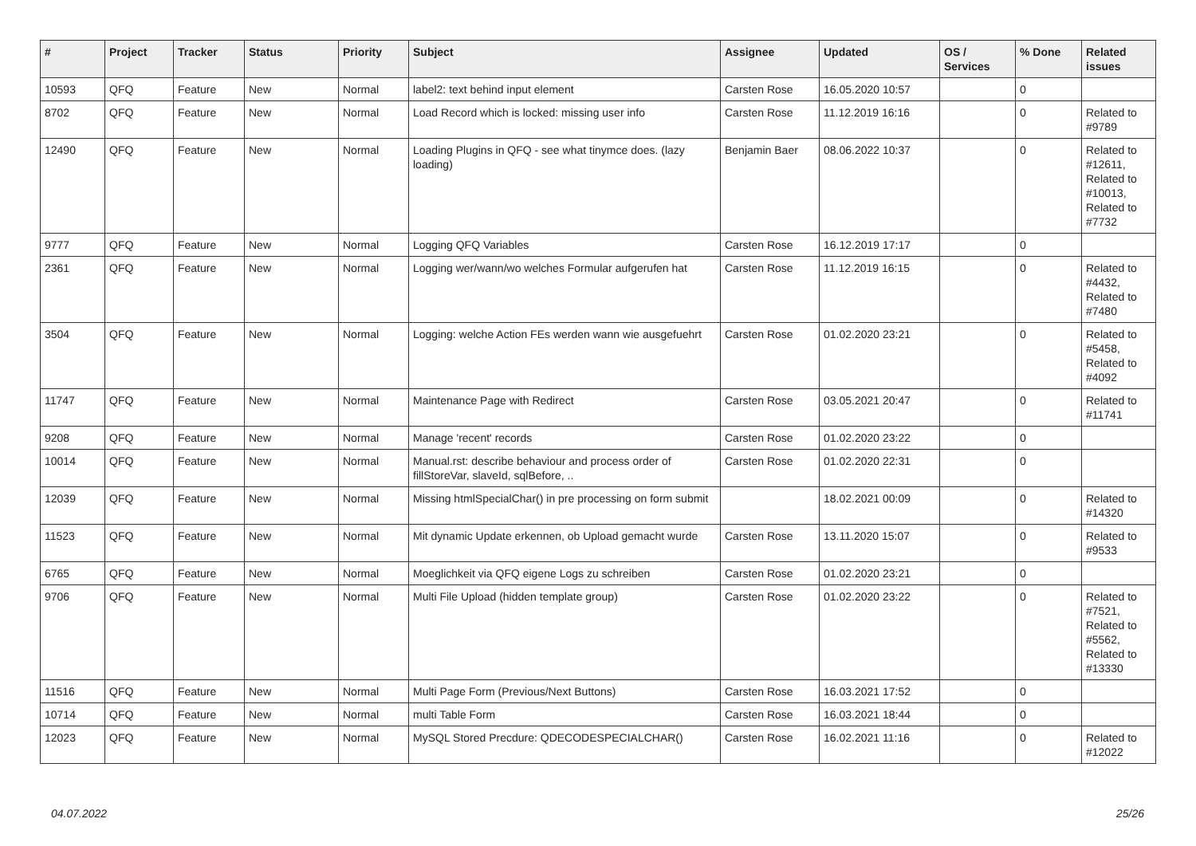| # | Project | Tracker | Status | Priority | Subject | Assignee | Updated | OS / Services | % Done | Related issues |
| --- | --- | --- | --- | --- | --- | --- | --- | --- | --- | --- |
| 10593 | QFQ | Feature | New | Normal | label2: text behind input element | Carsten Rose | 16.05.2020 10:57 | | 0 | |
| 8702 | QFQ | Feature | New | Normal | Load Record which is locked: missing user info | Carsten Rose | 11.12.2019 16:16 | | 0 | Related to #9789 |
| 12490 | QFQ | Feature | New | Normal | Loading Plugins in QFQ - see what tinymce does. (lazy loading) | Benjamin Baer | 08.06.2022 10:37 | | 0 | Related to #12611, Related to #10013, Related to #7732 |
| 9777 | QFQ | Feature | New | Normal | Logging QFQ Variables | Carsten Rose | 16.12.2019 17:17 | | 0 | |
| 2361 | QFQ | Feature | New | Normal | Logging wer/wann/wo welches Formular aufgerufen hat | Carsten Rose | 11.12.2019 16:15 | | 0 | Related to #4432, Related to #7480 |
| 3504 | QFQ | Feature | New | Normal | Logging: welche Action FEs werden wann wie ausgefuehrt | Carsten Rose | 01.02.2020 23:21 | | 0 | Related to #5458, Related to #4092 |
| 11747 | QFQ | Feature | New | Normal | Maintenance Page with Redirect | Carsten Rose | 03.05.2021 20:47 | | 0 | Related to #11741 |
| 9208 | QFQ | Feature | New | Normal | Manage 'recent' records | Carsten Rose | 01.02.2020 23:22 | | 0 | |
| 10014 | QFQ | Feature | New | Normal | Manual.rst: describe behaviour and process order of fillStoreVar, slaveId, sqlBefore, .. | Carsten Rose | 01.02.2020 22:31 | | 0 | |
| 12039 | QFQ | Feature | New | Normal | Missing htmlSpecialChar() in pre processing on form submit | | 18.02.2021 00:09 | | 0 | Related to #14320 |
| 11523 | QFQ | Feature | New | Normal | Mit dynamic Update erkennen, ob Upload gemacht wurde | Carsten Rose | 13.11.2020 15:07 | | 0 | Related to #9533 |
| 6765 | QFQ | Feature | New | Normal | Moeglichkeit via QFQ eigene Logs zu schreiben | Carsten Rose | 01.02.2020 23:21 | | 0 | |
| 9706 | QFQ | Feature | New | Normal | Multi File Upload (hidden template group) | Carsten Rose | 01.02.2020 23:22 | | 0 | Related to #7521, Related to #5562, Related to #13330 |
| 11516 | QFQ | Feature | New | Normal | Multi Page Form (Previous/Next Buttons) | Carsten Rose | 16.03.2021 17:52 | | 0 | |
| 10714 | QFQ | Feature | New | Normal | multi Table Form | Carsten Rose | 16.03.2021 18:44 | | 0 | |
| 12023 | QFQ | Feature | New | Normal | MySQL Stored Precdure: QDECODESPECIALCHAR() | Carsten Rose | 16.02.2021 11:16 | | 0 | Related to #12022 |
04.07.2022 25/26